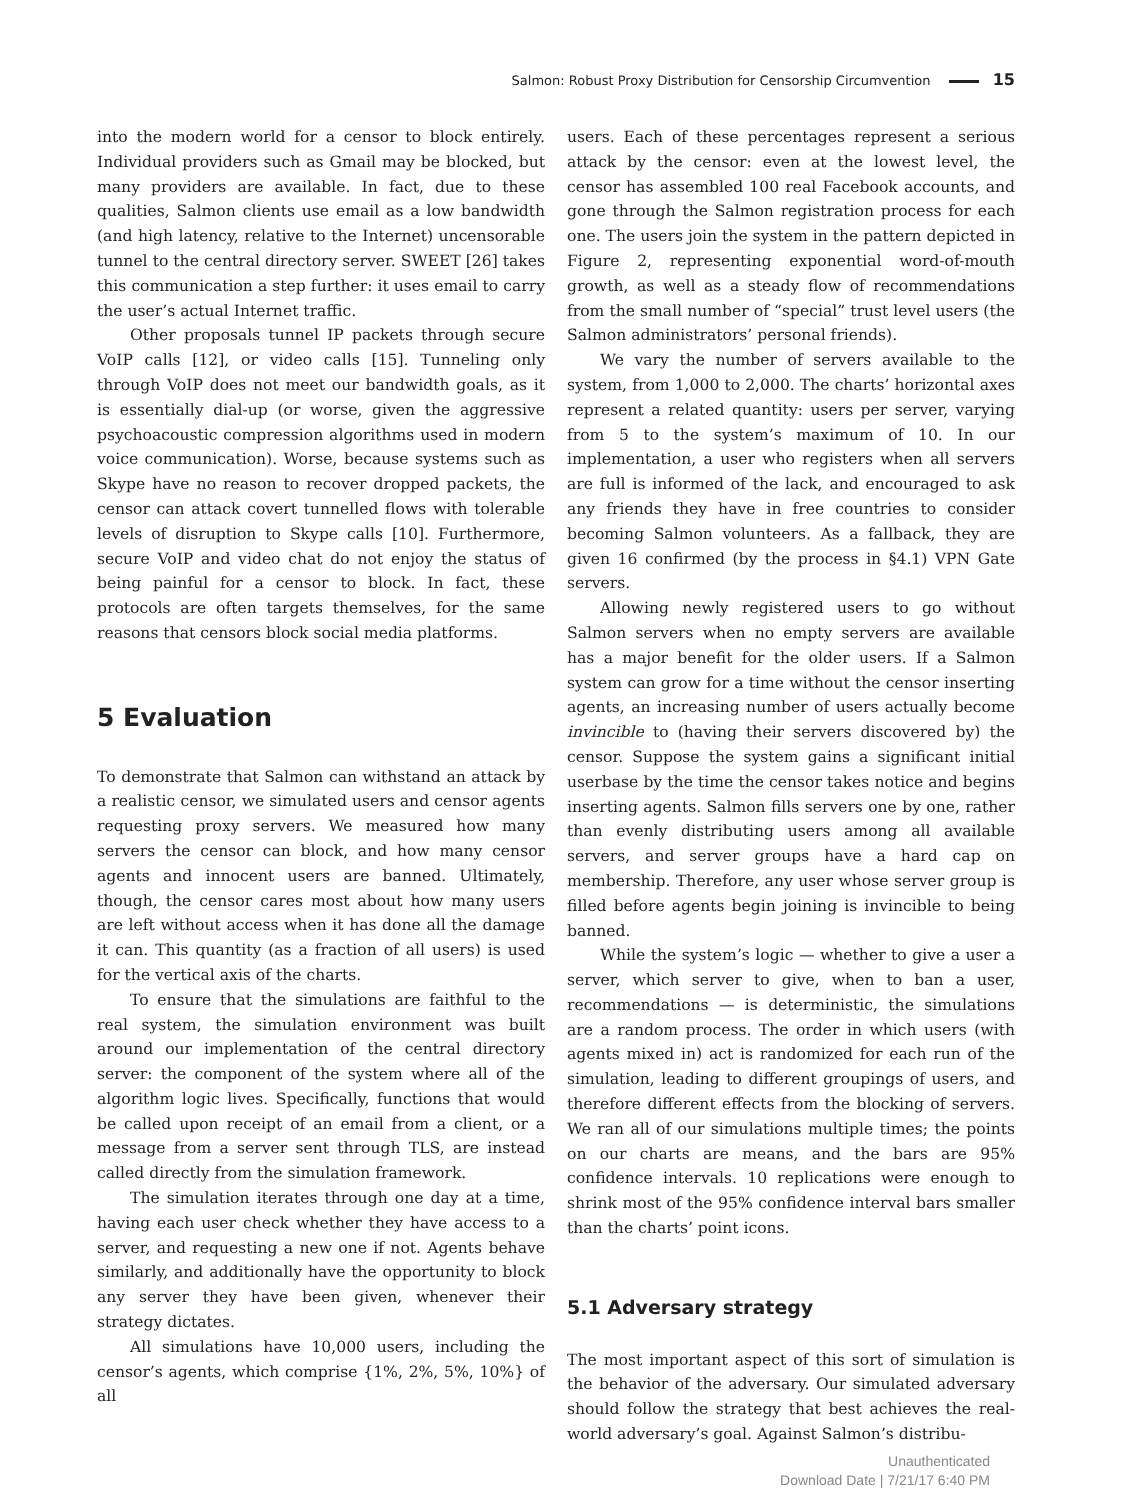Salmon: Robust Proxy Distribution for Censorship Circumvention 15
into the modern world for a censor to block entirely. Individual providers such as Gmail may be blocked, but many providers are available. In fact, due to these qualities, Salmon clients use email as a low bandwidth (and high latency, relative to the Internet) uncensorable tunnel to the central directory server. SWEET [26] takes this communication a step further: it uses email to carry the user’s actual Internet traffic.
Other proposals tunnel IP packets through secure VoIP calls [12], or video calls [15]. Tunneling only through VoIP does not meet our bandwidth goals, as it is essentially dial-up (or worse, given the aggressive psychoacoustic compression algorithms used in modern voice communication). Worse, because systems such as Skype have no reason to recover dropped packets, the censor can attack covert tunnelled flows with tolerable levels of disruption to Skype calls [10]. Furthermore, secure VoIP and video chat do not enjoy the status of being painful for a censor to block. In fact, these protocols are often targets themselves, for the same reasons that censors block social media platforms.
5 Evaluation
To demonstrate that Salmon can withstand an attack by a realistic censor, we simulated users and censor agents requesting proxy servers. We measured how many servers the censor can block, and how many censor agents and innocent users are banned. Ultimately, though, the censor cares most about how many users are left without access when it has done all the damage it can. This quantity (as a fraction of all users) is used for the vertical axis of the charts.
To ensure that the simulations are faithful to the real system, the simulation environment was built around our implementation of the central directory server: the component of the system where all of the algorithm logic lives. Specifically, functions that would be called upon receipt of an email from a client, or a message from a server sent through TLS, are instead called directly from the simulation framework.
The simulation iterates through one day at a time, having each user check whether they have access to a server, and requesting a new one if not. Agents behave similarly, and additionally have the opportunity to block any server they have been given, whenever their strategy dictates.
All simulations have 10,000 users, including the censor’s agents, which comprise {1%, 2%, 5%, 10%} of all
users. Each of these percentages represent a serious attack by the censor: even at the lowest level, the censor has assembled 100 real Facebook accounts, and gone through the Salmon registration process for each one. The users join the system in the pattern depicted in Figure 2, representing exponential word-of-mouth growth, as well as a steady flow of recommendations from the small number of “special” trust level users (the Salmon administrators’ personal friends).
We vary the number of servers available to the system, from 1,000 to 2,000. The charts’ horizontal axes represent a related quantity: users per server, varying from 5 to the system’s maximum of 10. In our implementation, a user who registers when all servers are full is informed of the lack, and encouraged to ask any friends they have in free countries to consider becoming Salmon volunteers. As a fallback, they are given 16 confirmed (by the process in §4.1) VPN Gate servers.
Allowing newly registered users to go without Salmon servers when no empty servers are available has a major benefit for the older users. If a Salmon system can grow for a time without the censor inserting agents, an increasing number of users actually become invincible to (having their servers discovered by) the censor. Suppose the system gains a significant initial userbase by the time the censor takes notice and begins inserting agents. Salmon fills servers one by one, rather than evenly distributing users among all available servers, and server groups have a hard cap on membership. Therefore, any user whose server group is filled before agents begin joining is invincible to being banned.
While the system’s logic — whether to give a user a server, which server to give, when to ban a user, recommendations — is deterministic, the simulations are a random process. The order in which users (with agents mixed in) act is randomized for each run of the simulation, leading to different groupings of users, and therefore different effects from the blocking of servers. We ran all of our simulations multiple times; the points on our charts are means, and the bars are 95% confidence intervals. 10 replications were enough to shrink most of the 95% confidence interval bars smaller than the charts’ point icons.
5.1 Adversary strategy
The most important aspect of this sort of simulation is the behavior of the adversary. Our simulated adversary should follow the strategy that best achieves the real-world adversary’s goal. Against Salmon’s distribu-
Unauthenticated
Download Date | 7/21/17 6:40 PM